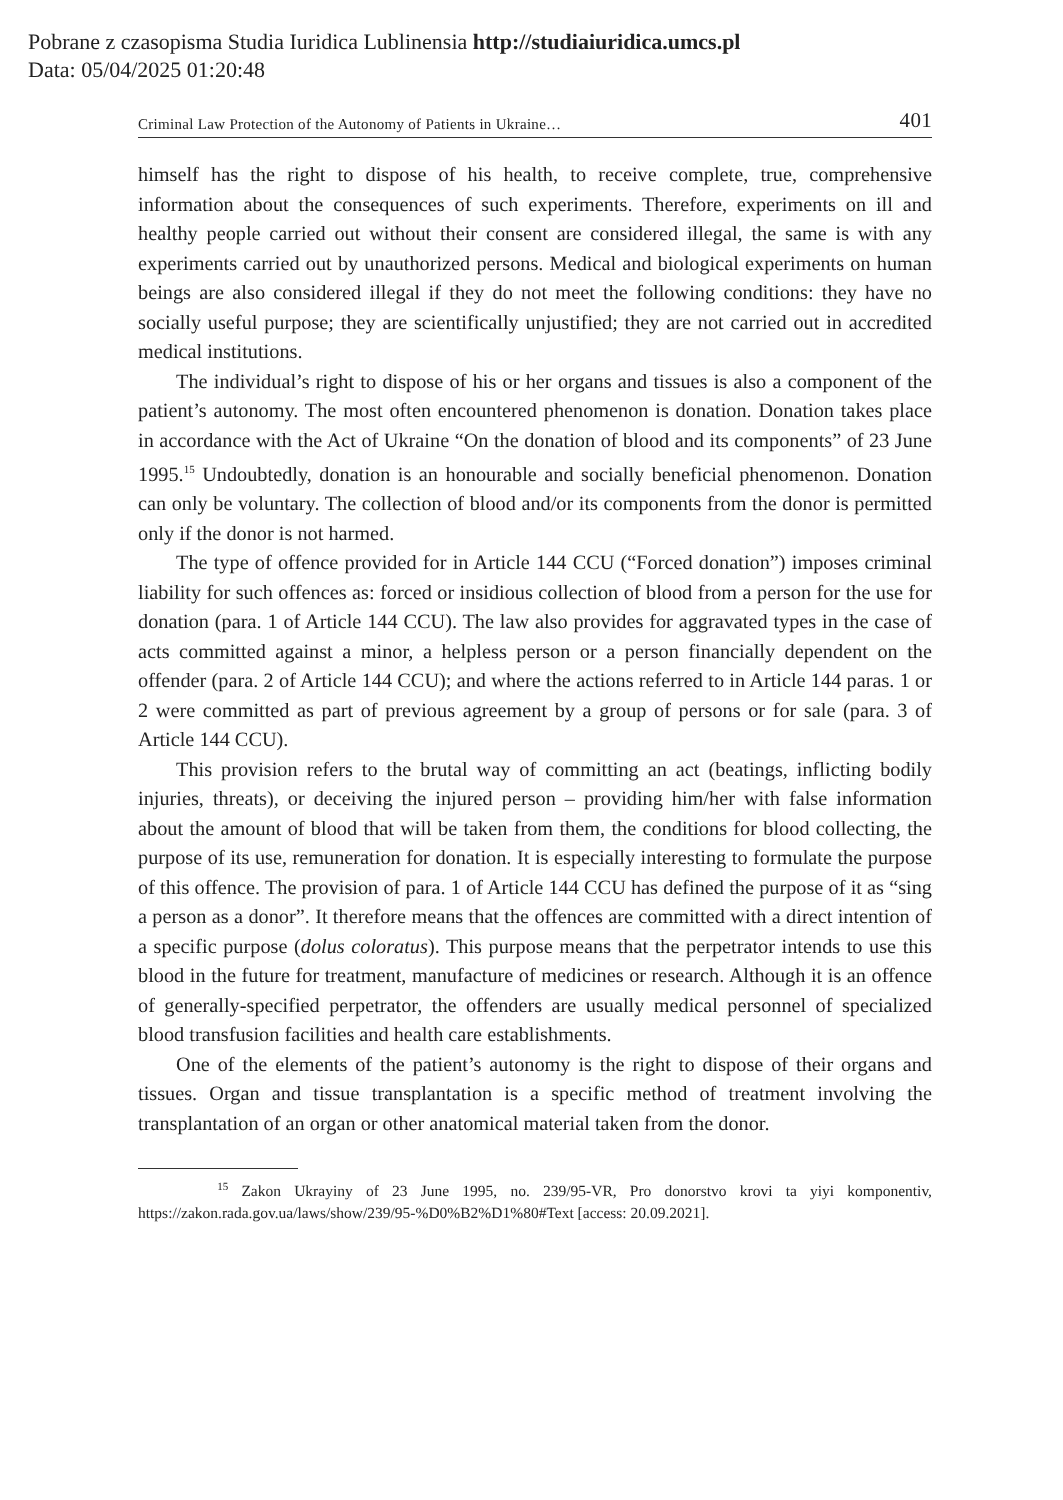Pobrane z czasopisma Studia Iuridica Lublinensia http://studiaiuridica.umcs.pl
Data: 05/04/2025 01:20:48
Criminal Law Protection of the Autonomy of Patients in Ukraine… 401
himself has the right to dispose of his health, to receive complete, true, comprehensive information about the consequences of such experiments. Therefore, experiments on ill and healthy people carried out without their consent are considered illegal, the same is with any experiments carried out by unauthorized persons. Medical and biological experiments on human beings are also considered illegal if they do not meet the following conditions: they have no socially useful purpose; they are scientifically unjustified; they are not carried out in accredited medical institutions.
The individual’s right to dispose of his or her organs and tissues is also a component of the patient’s autonomy. The most often encountered phenomenon is donation. Donation takes place in accordance with the Act of Ukraine “On the donation of blood and its components” of 23 June 1995.<sup>15</sup> Undoubtedly, donation is an honourable and socially beneficial phenomenon. Donation can only be voluntary. The collection of blood and/or its components from the donor is permitted only if the donor is not harmed.
The type of offence provided for in Article 144 CCU (“Forced donation”) imposes criminal liability for such offences as: forced or insidious collection of blood from a person for the use for donation (para. 1 of Article 144 CCU). The law also provides for aggravated types in the case of acts committed against a minor, a helpless person or a person financially dependent on the offender (para. 2 of Article 144 CCU); and where the actions referred to in Article 144 paras. 1 or 2 were committed as part of previous agreement by a group of persons or for sale (para. 3 of Article 144 CCU).
This provision refers to the brutal way of committing an act (beatings, inflicting bodily injuries, threats), or deceiving the injured person – providing him/her with false information about the amount of blood that will be taken from them, the conditions for blood collecting, the purpose of its use, remuneration for donation. It is especially interesting to formulate the purpose of this offence. The provision of para. 1 of Article 144 CCU has defined the purpose of it as “sing a person as a donor”. It therefore means that the offences are committed with a direct intention of a specific purpose (dolus coloratus). This purpose means that the perpetrator intends to use this blood in the future for treatment, manufacture of medicines or research. Although it is an offence of generally-specified perpetrator, the offenders are usually medical personnel of specialized blood transfusion facilities and health care establishments.
One of the elements of the patient’s autonomy is the right to dispose of their organs and tissues. Organ and tissue transplantation is a specific method of treatment involving the transplantation of an organ or other anatomical material taken from the donor.
<sup>15</sup> Zakon Ukrayiny of 23 June 1995, no. 239/95-VR, Pro donorstvo krovi ta yiyi komponentiv, https://zakon.rada.gov.ua/laws/show/239/95-%D0%B2%D1%80#Text [access: 20.09.2021].